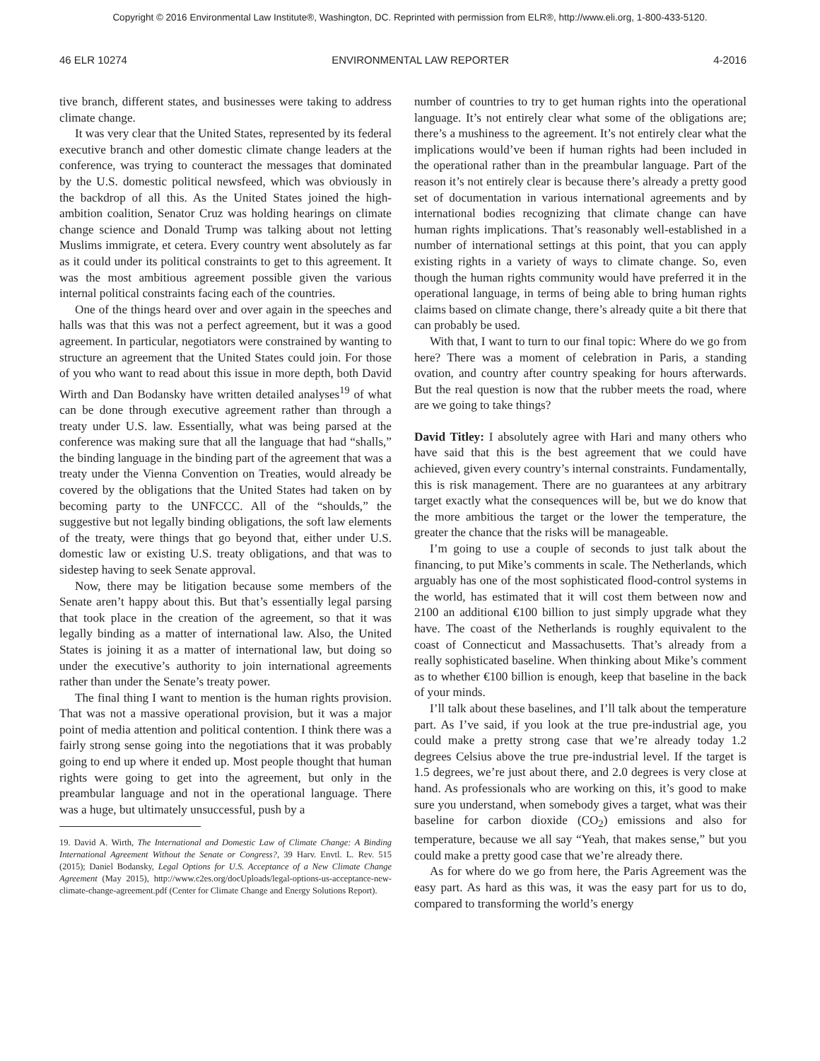Copyright © 2016 Environmental Law Institute®, Washington, DC. Reprinted with permission from ELR®, http://www.eli.org, 1-800-433-5120.
46 ELR 10274 ENVIRONMENTAL LAW REPORTER 4-2016
tive branch, different states, and businesses were taking to address climate change.
It was very clear that the United States, represented by its federal executive branch and other domestic climate change leaders at the conference, was trying to counteract the messages that dominated by the U.S. domestic political newsfeed, which was obviously in the backdrop of all this. As the United States joined the high-ambition coalition, Senator Cruz was holding hearings on climate change science and Donald Trump was talking about not letting Muslims immigrate, et cetera. Every country went absolutely as far as it could under its political constraints to get to this agreement. It was the most ambitious agreement possible given the various internal political constraints facing each of the countries.
One of the things heard over and over again in the speeches and halls was that this was not a perfect agreement, but it was a good agreement. In particular, negotiators were constrained by wanting to structure an agreement that the United States could join. For those of you who want to read about this issue in more depth, both David Wirth and Dan Bodansky have written detailed analyses<sup>19</sup> of what can be done through executive agreement rather than through a treaty under U.S. law. Essentially, what was being parsed at the conference was making sure that all the language that had “shalls,” the binding language in the binding part of the agreement that was a treaty under the Vienna Convention on Treaties, would already be covered by the obligations that the United States had taken on by becoming party to the UNFCCC. All of the “shoulds,” the suggestive but not legally binding obligations, the soft law elements of the treaty, were things that go beyond that, either under U.S. domestic law or existing U.S. treaty obligations, and that was to sidestep having to seek Senate approval.
Now, there may be litigation because some members of the Senate aren’t happy about this. But that’s essentially legal parsing that took place in the creation of the agreement, so that it was legally binding as a matter of international law. Also, the United States is joining it as a matter of international law, but doing so under the executive’s authority to join international agreements rather than under the Senate’s treaty power.
The final thing I want to mention is the human rights provision. That was not a massive operational provision, but it was a major point of media attention and political contention. I think there was a fairly strong sense going into the negotiations that it was probably going to end up where it ended up. Most people thought that human rights were going to get into the agreement, but only in the preambular language and not in the operational language. There was a huge, but ultimately unsuccessful, push by a
19. David A. Wirth, The International and Domestic Law of Climate Change: A Binding International Agreement Without the Senate or Congress?, 39 Harv. Envtl. L. Rev. 515 (2015); Daniel Bodansky, Legal Options for U.S. Acceptance of a New Climate Change Agreement (May 2015), http://www.c2es.org/docUploads/legal-options-us-acceptance-new-climate-change-agreement.pdf (Center for Climate Change and Energy Solutions Report).
number of countries to try to get human rights into the operational language. It’s not entirely clear what some of the obligations are; there’s a mushiness to the agreement. It’s not entirely clear what the implications would’ve been if human rights had been included in the operational rather than in the preambular language. Part of the reason it’s not entirely clear is because there’s already a pretty good set of documentation in various international agreements and by international bodies recognizing that climate change can have human rights implications. That’s reasonably well-established in a number of international settings at this point, that you can apply existing rights in a variety of ways to climate change. So, even though the human rights community would have preferred it in the operational language, in terms of being able to bring human rights claims based on climate change, there’s already quite a bit there that can probably be used.
With that, I want to turn to our final topic: Where do we go from here? There was a moment of celebration in Paris, a standing ovation, and country after country speaking for hours afterwards. But the real question is now that the rubber meets the road, where are we going to take things?
David Titley: I absolutely agree with Hari and many others who have said that this is the best agreement that we could have achieved, given every country’s internal constraints. Fundamentally, this is risk management. There are no guarantees at any arbitrary target exactly what the consequences will be, but we do know that the more ambitious the target or the lower the temperature, the greater the chance that the risks will be manageable.
I’m going to use a couple of seconds to just talk about the financing, to put Mike’s comments in scale. The Netherlands, which arguably has one of the most sophisticated flood-control systems in the world, has estimated that it will cost them between now and 2100 an additional €100 billion to just simply upgrade what they have. The coast of the Netherlands is roughly equivalent to the coast of Connecticut and Massachusetts. That’s already from a really sophisticated baseline. When thinking about Mike’s comment as to whether €100 billion is enough, keep that baseline in the back of your minds.
I’ll talk about these baselines, and I’ll talk about the temperature part. As I’ve said, if you look at the true pre-industrial age, you could make a pretty strong case that we’re already today 1.2 degrees Celsius above the true pre-industrial level. If the target is 1.5 degrees, we’re just about there, and 2.0 degrees is very close at hand. As professionals who are working on this, it’s good to make sure you understand, when somebody gives a target, what was their baseline for carbon dioxide (CO<sub>2</sub>) emissions and also for temperature, because we all say “Yeah, that makes sense,” but you could make a pretty good case that we’re already there.
As for where do we go from here, the Paris Agreement was the easy part. As hard as this was, it was the easy part for us to do, compared to transforming the world’s energy